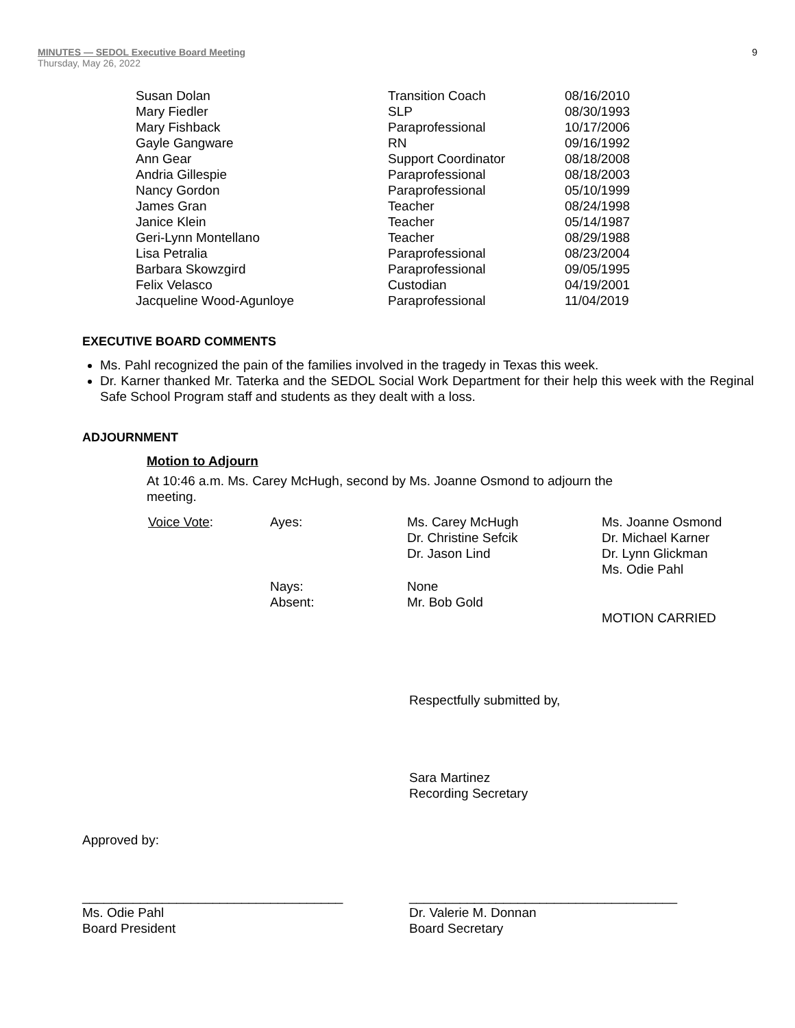MINUTES — SEDOL Executive Board Meeting 9
Thursday, May 26, 2022
| Susan Dolan | Transition Coach | 08/16/2010 |
| Mary Fiedler | SLP | 08/30/1993 |
| Mary Fishback | Paraprofessional | 10/17/2006 |
| Gayle Gangware | RN | 09/16/1992 |
| Ann Gear | Support Coordinator | 08/18/2008 |
| Andria Gillespie | Paraprofessional | 08/18/2003 |
| Nancy Gordon | Paraprofessional | 05/10/1999 |
| James Gran | Teacher | 08/24/1998 |
| Janice Klein | Teacher | 05/14/1987 |
| Geri-Lynn Montellano | Teacher | 08/29/1988 |
| Lisa Petralia | Paraprofessional | 08/23/2004 |
| Barbara Skowzgird | Paraprofessional | 09/05/1995 |
| Felix Velasco | Custodian | 04/19/2001 |
| Jacqueline Wood-Agunloye | Paraprofessional | 11/04/2019 |
EXECUTIVE BOARD COMMENTS
Ms. Pahl recognized the pain of the families involved in the tragedy in Texas this week.
Dr. Karner thanked Mr. Taterka and the SEDOL Social Work Department for their help this week with the Reginal Safe School Program staff and students as they dealt with a loss.
ADJOURNMENT
Motion to Adjourn
At 10:46 a.m. Ms. Carey McHugh, second by Ms. Joanne Osmond to adjourn the meeting.
| Voice Vote : | Ayes: | Ms. Carey McHugh Dr. Christine Sefcik Dr. Jason Lind | Ms. Joanne Osmond Dr. Michael Karner Dr. Lynn Glickman Ms. Odie Pahl |
| | Nays: Absent: | None Mr. Bob Gold | MOTION CARRIED |
Respectfully submitted by,
Sara Martinez
Recording Secretary
Approved by:
____________________________________
Ms. Odie Pahl
Board President
_____________________________________
Dr. Valerie M. Donnan
Board Secretary